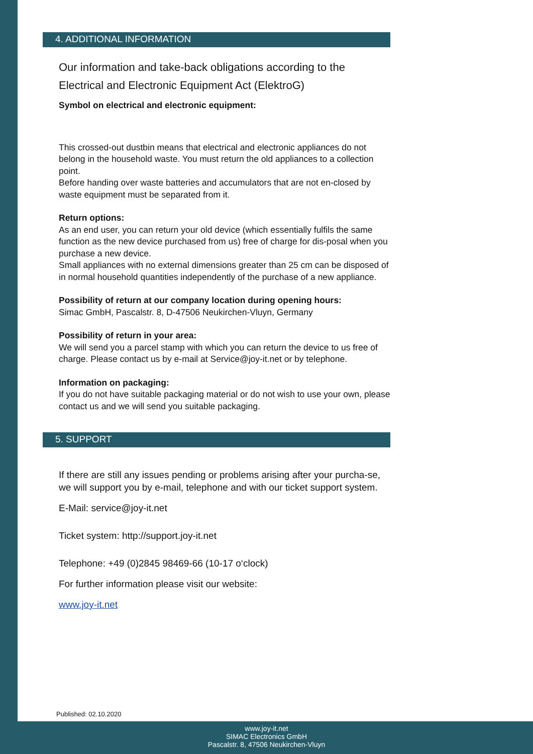4. ADDITIONAL INFORMATION
Our information and take-back obligations according to the
Electrical and Electronic Equipment Act (ElektroG)
Symbol on electrical and electronic equipment:
This crossed-out dustbin means that electrical and electronic appliances do not belong in the household waste. You must return the old appliances to a collection point.
Before handing over waste batteries and accumulators that are not en-closed by waste equipment must be separated from it.
Return options:
As an end user, you can return your old device (which essentially fulfils the same function as the new device purchased from us) free of charge for dis-posal when you purchase a new device.
Small appliances with no external dimensions greater than 25 cm can be disposed of in normal household quantities independently of the purchase of a new appliance.
Possibility of return at our company location during opening hours:
Simac GmbH, Pascalstr. 8, D-47506 Neukirchen-Vluyn, Germany
Possibility of return in your area:
We will send you a parcel stamp with which you can return the device to us free of charge. Please contact us by e-mail at Service@joy-it.net or by telephone.
Information on packaging:
If you do not have suitable packaging material or do not wish to use your own, please contact us and we will send you suitable packaging.
5. SUPPORT
If there are still any issues pending or problems arising after your purcha-se, we will support you by e-mail, telephone and with our ticket support system.
E-Mail: service@joy-it.net
Ticket system: http://support.joy-it.net
Telephone: +49 (0)2845 98469-66 (10-17 o‘clock)
For further information please visit our website:
www.joy-it.net
Published: 02.10.2020
www.joy-it.net
SIMAC Electronics GmbH
Pascalstr. 8, 47506 Neukirchen-Vluyn